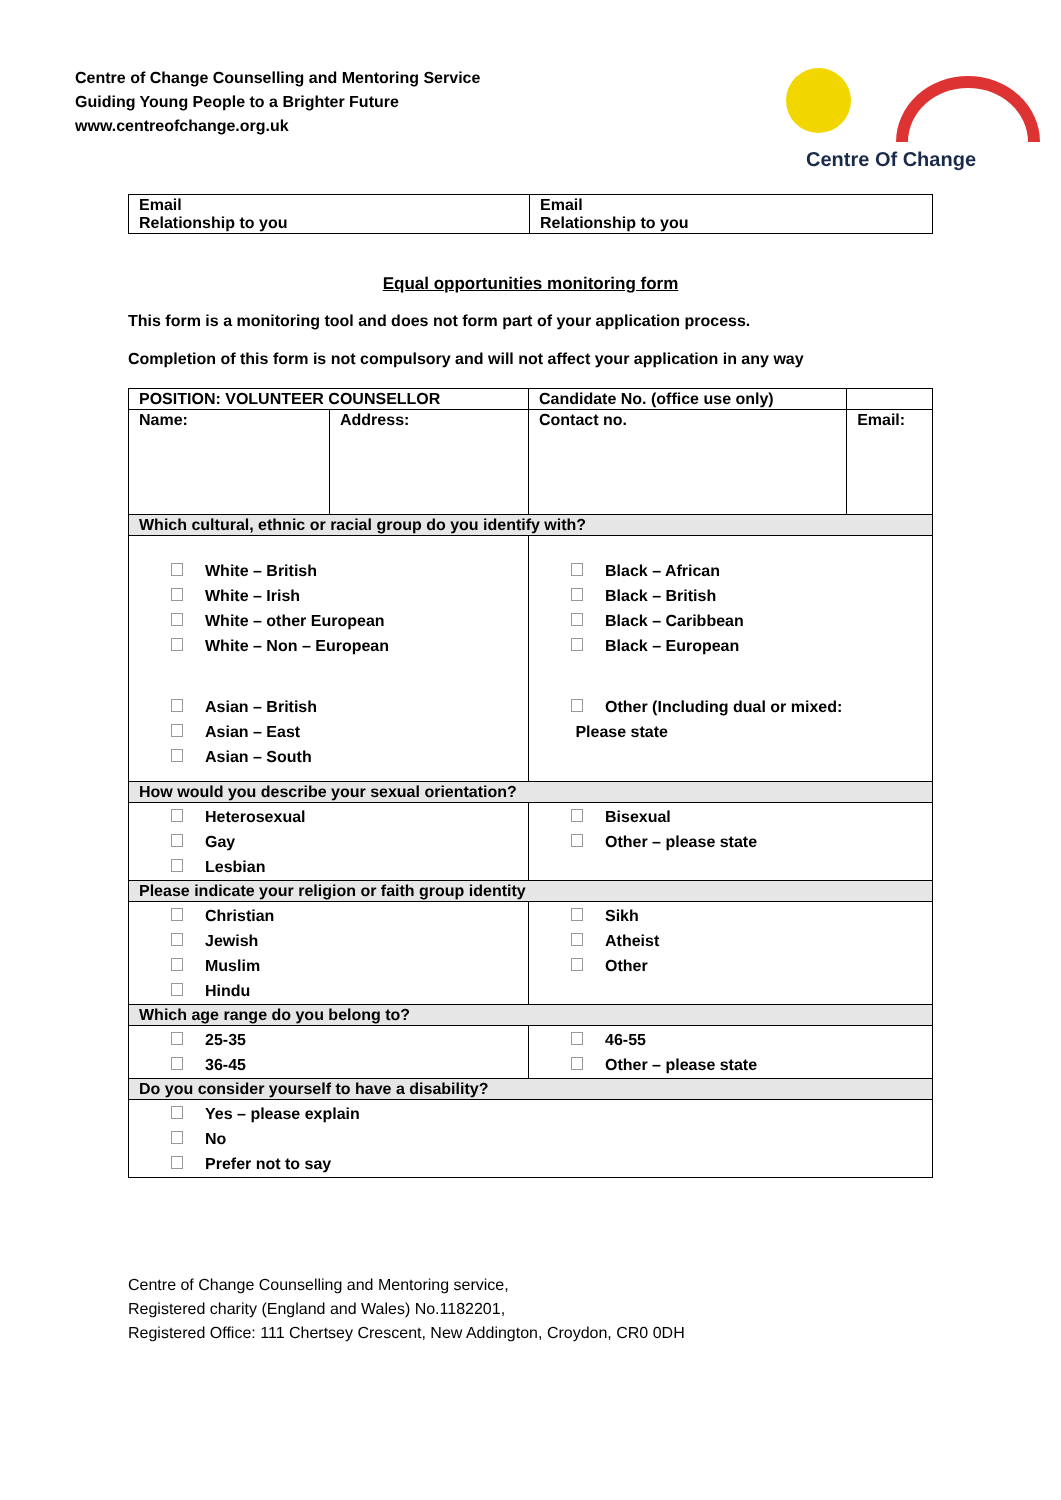Centre of Change Counselling and Mentoring Service
Guiding Young People to a Brighter Future
www.centreofchange.org.uk
Centre Of Change
| Email Relationship to you | Email Relationship to you |
Equal opportunities monitoring form
This form is a monitoring tool and does not form part of your application process.
Completion of this form is not compulsory and will not affect your application in any way
| POSITION: VOLUNTEER COUNSELLOR | | | Candidate No. (office use only) | |
| Name: | Address: | Contact no. | | Email: |
| Which cultural, ethnic or racial group do you identify with? | | | | |
| White – British White – Irish White – other European White – Non – European Asian – British Asian – East Asian – South | | Black – African Black – British Black – Caribbean Black – European Other (Including dual or mixed: Please state | | |
| How would you describe your sexual orientation? | | | | |
| Heterosexual Gay Lesbian | | Bisexual Other – please state | | |
| Please indicate your religion or faith group identity | | | | |
| Christian Jewish Muslim Hindu | | Sikh Atheist Other | | |
| Which age range do you belong to? | | | | |
| 25-35 36-45 | | 46-55 Other – please state | | |
| Do you consider yourself to have a disability? | | | | |
| Yes – please explain No Prefer not to say | | | | |
Centre of Change Counselling and Mentoring service,
Registered charity (England and Wales) No.1182201,
Registered Office: 111 Chertsey Crescent, New Addington, Croydon, CR0 0DH